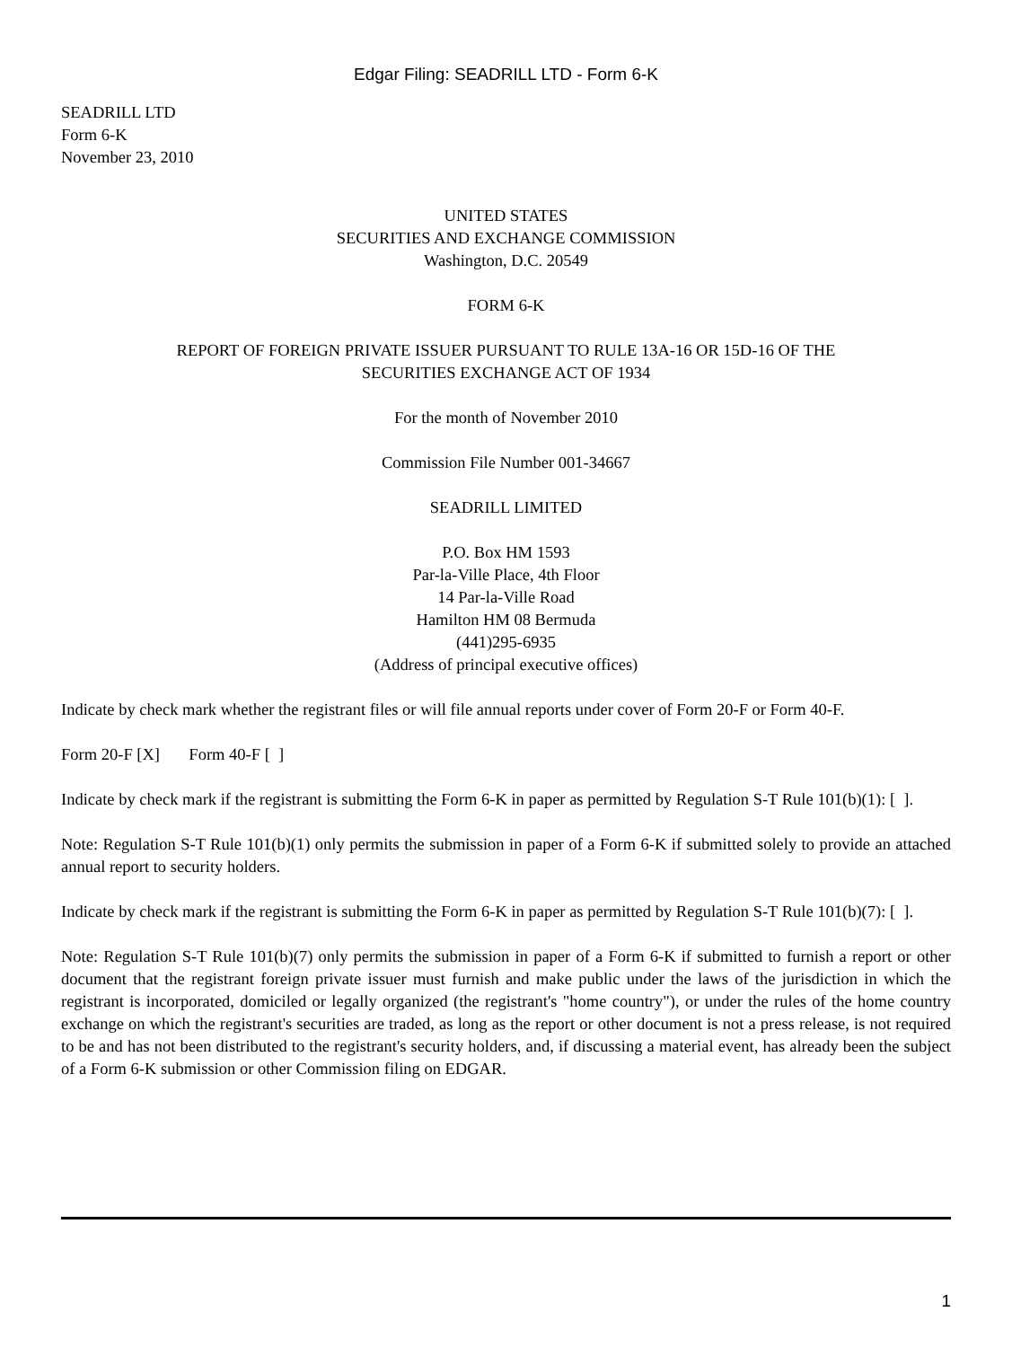Edgar Filing: SEADRILL LTD - Form 6-K
SEADRILL LTD
Form 6-K
November 23, 2010
UNITED STATES
SECURITIES AND EXCHANGE COMMISSION
Washington, D.C. 20549
FORM 6-K
REPORT OF FOREIGN PRIVATE ISSUER PURSUANT TO RULE 13A-16 OR 15D-16 OF THE
SECURITIES EXCHANGE ACT OF 1934
For the month of November 2010
Commission File Number 001-34667
SEADRILL LIMITED
P.O. Box HM 1593
Par-la-Ville Place, 4th Floor
14 Par-la-Ville Road
Hamilton HM 08 Bermuda
(441)295-6935
(Address of principal executive offices)
Indicate by check mark whether the registrant files or will file annual reports under cover of Form 20-F or Form 40-F.
Form 20-F [X] Form 40-F [ ]
Indicate by check mark if the registrant is submitting the Form 6-K in paper as permitted by Regulation S-T Rule 101(b)(1): [ ].
Note: Regulation S-T Rule 101(b)(1) only permits the submission in paper of a Form 6-K if submitted solely to provide an attached annual report to security holders.
Indicate by check mark if the registrant is submitting the Form 6-K in paper as permitted by Regulation S-T Rule 101(b)(7): [ ].
Note: Regulation S-T Rule 101(b)(7) only permits the submission in paper of a Form 6-K if submitted to furnish a report or other document that the registrant foreign private issuer must furnish and make public under the laws of the jurisdiction in which the registrant is incorporated, domiciled or legally organized (the registrant's "home country"), or under the rules of the home country exchange on which the registrant's securities are traded, as long as the report or other document is not a press release, is not required to be and has not been distributed to the registrant's security holders, and, if discussing a material event, has already been the subject of a Form 6-K submission or other Commission filing on EDGAR.
1